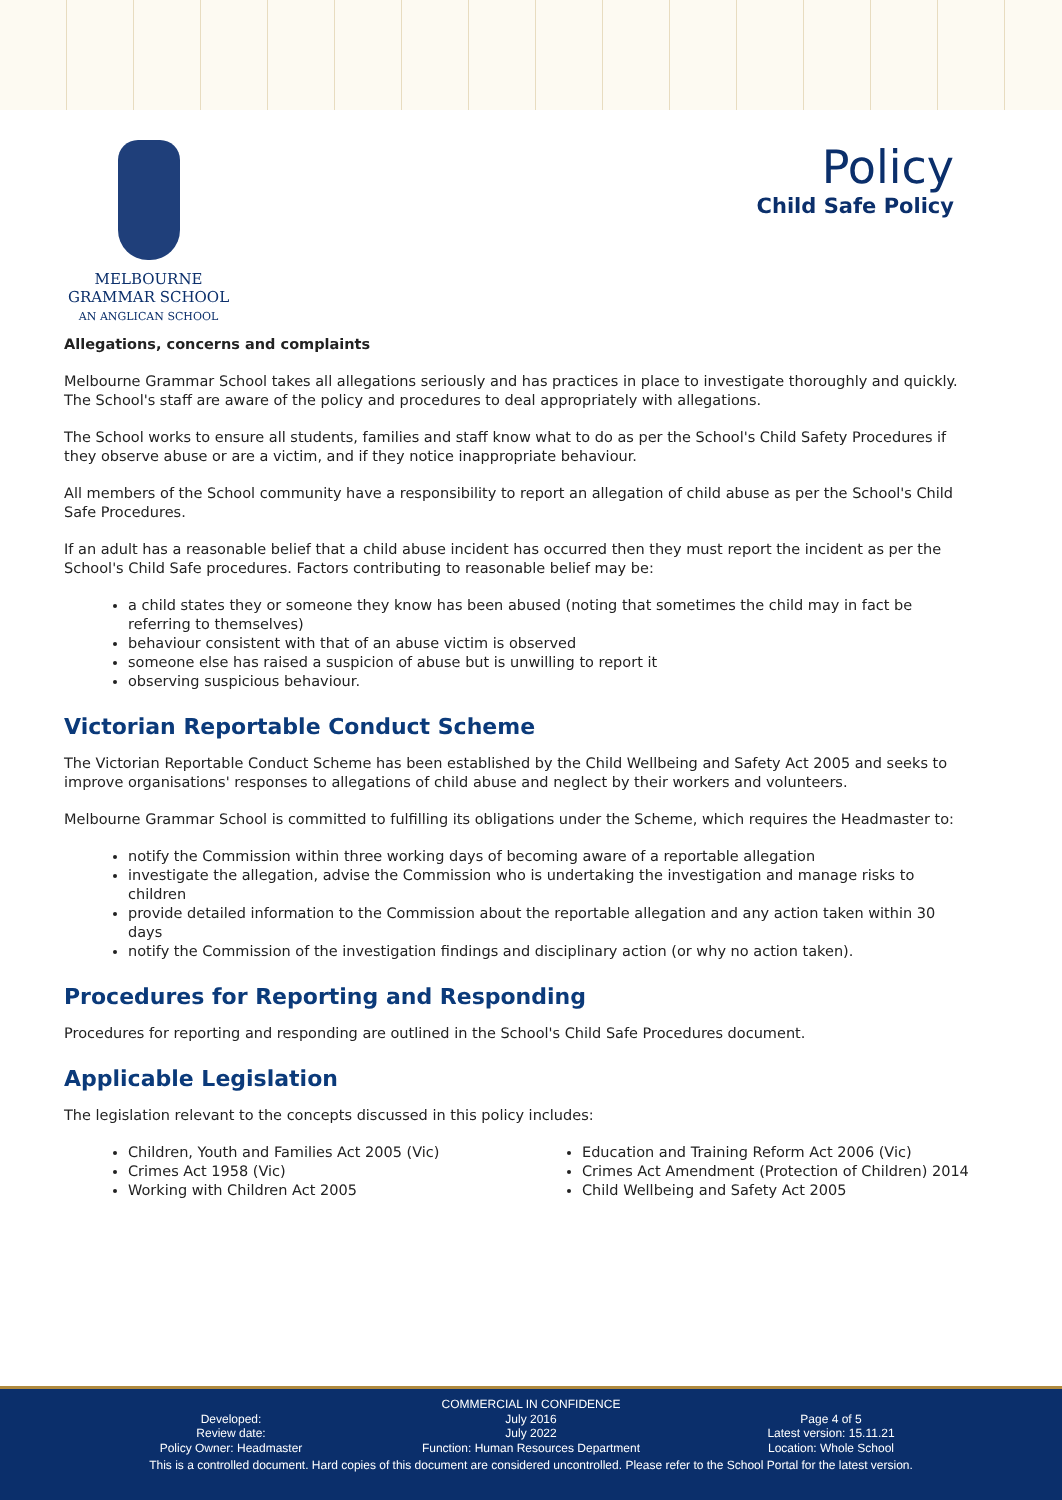MELBOURNE
GRAMMAR SCHOOL
AN ANGLICAN SCHOOL
Policy
Child Safe Policy
Allegations, concerns and complaints
Melbourne Grammar School takes all allegations seriously and has practices in place to investigate thoroughly and quickly. The School's staff are aware of the policy and procedures to deal appropriately with allegations.
The School works to ensure all students, families and staff know what to do as per the School's Child Safety Procedures if they observe abuse or are a victim, and if they notice inappropriate behaviour.
All members of the School community have a responsibility to report an allegation of child abuse as per the School's Child Safe Procedures.
If an adult has a reasonable belief that a child abuse incident has occurred then they must report the incident as per the School's Child Safe procedures. Factors contributing to reasonable belief may be:
a child states they or someone they know has been abused (noting that sometimes the child may in fact be referring to themselves)
behaviour consistent with that of an abuse victim is observed
someone else has raised a suspicion of abuse but is unwilling to report it
observing suspicious behaviour.
Victorian Reportable Conduct Scheme
The Victorian Reportable Conduct Scheme has been established by the Child Wellbeing and Safety Act 2005 and seeks to improve organisations' responses to allegations of child abuse and neglect by their workers and volunteers.
Melbourne Grammar School is committed to fulfilling its obligations under the Scheme, which requires the Headmaster to:
notify the Commission within three working days of becoming aware of a reportable allegation
investigate the allegation, advise the Commission who is undertaking the investigation and manage risks to children
provide detailed information to the Commission about the reportable allegation and any action taken within 30 days
notify the Commission of the investigation findings and disciplinary action (or why no action taken).
Procedures for Reporting and Responding
Procedures for reporting and responding are outlined in the School's Child Safe Procedures document.
Applicable Legislation
The legislation relevant to the concepts discussed in this policy includes:
Children, Youth and Families Act 2005 (Vic)
Crimes Act 1958 (Vic)
Working with Children Act 2005
Education and Training Reform Act 2006 (Vic)
Crimes Act Amendment (Protection of Children) 2014
Child Wellbeing and Safety Act 2005
COMMERCIAL IN CONFIDENCE
Developed:
Review date:
Policy Owner: Headmaster
July 2016
July 2022
Function: Human Resources Department
Page 4 of 5
Latest version: 15.11.21
Location: Whole School
This is a controlled document. Hard copies of this document are considered uncontrolled. Please refer to the School Portal for the latest version.